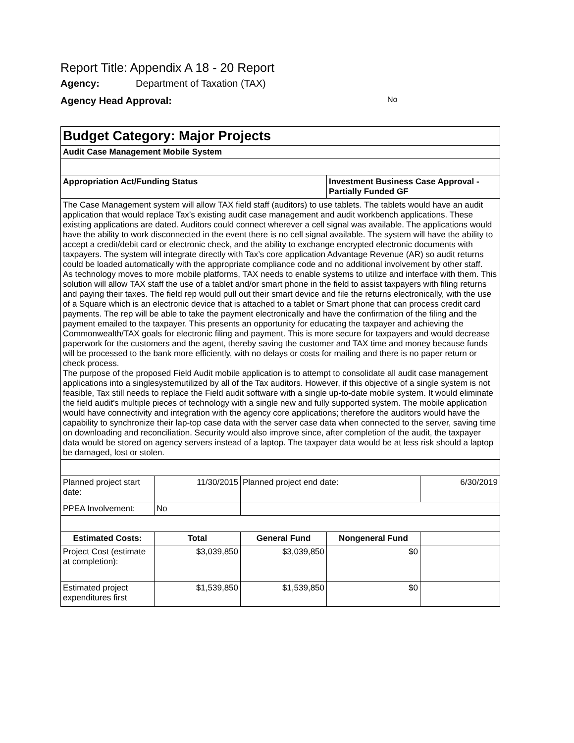Report Title: Appendix A 18 - 20 Report
Agency: Department of Taxation (TAX)
Agency Head Approval: No
| Budget Category: Major Projects | | | | |
| Audit Case Management Mobile System | | | | |
| Appropriation Act/Funding Status | | | Investment Business Case Approval - Partially Funded GF | |
| The Case Management system will allow TAX field staff (auditors) to use tablets. The tablets would have an audit application that would replace Tax’s existing audit case management and audit workbench applications. These existing applications are dated. Auditors could connect wherever a cell signal was available. The applications would have the ability to work disconnected in the event there is no cell signal available. The system will have the ability to accept a credit/debit card or electronic check, and the ability to exchange encrypted electronic documents with taxpayers. The system will integrate directly with Tax’s core application Advantage Revenue (AR) so audit returns could be loaded automatically with the appropriate compliance code and no additional involvement by other staff. As technology moves to more mobile platforms, TAX needs to enable systems to utilize and interface with them. This solution will allow TAX staff the use of a tablet and/or smart phone in the field to assist taxpayers with filing returns and paying their taxes. The field rep would pull out their smart device and file the returns electronically, with the use of a Square which is an electronic device that is attached to a tablet or Smart phone that can process credit card payments. The rep will be able to take the payment electronically and have the confirmation of the filing and the payment emailed to the taxpayer. This presents an opportunity for educating the taxpayer and achieving the Commonwealth/TAX goals for electronic filing and payment. This is more secure for taxpayers and would decrease paperwork for the customers and the agent, thereby saving the customer and TAX time and money because funds will be processed to the bank more efficiently, with no delays or costs for mailing and there is no paper return or check process. The purpose of the proposed Field Audit mobile application is to attempt to consolidate all audit case management applications into a singlesystemutilized by all of the Tax auditors. However, if this objective of a single system is not feasible, Tax still needs to replace the Field audit software with a single up-to-date mobile system. It would eliminate the field audit's multiple pieces of technology with a single new and fully supported system. The mobile application would have connectivity and integration with the agency core applications; therefore the auditors would have the capability to synchronize their lap-top case data with the server case data when connected to the server, saving time on downloading and reconciliation. Security would also improve since, after completion of the audit, the taxpayer data would be stored on agency servers instead of a laptop. The taxpayer data would be at less risk should a laptop be damaged, lost or stolen. | | | | |
| Planned project start date: | 11/30/2015 | Planned project end date: | | 6/30/2019 |
| PPEA Involvement: | No | | | |
| Estimated Costs: | Total | General Fund | Nongeneral Fund | |
| Project Cost (estimate at completion): | $3,039,850 | $3,039,850 | $0 | |
| Estimated project expenditures first | $1,539,850 | $1,539,850 | $0 | |